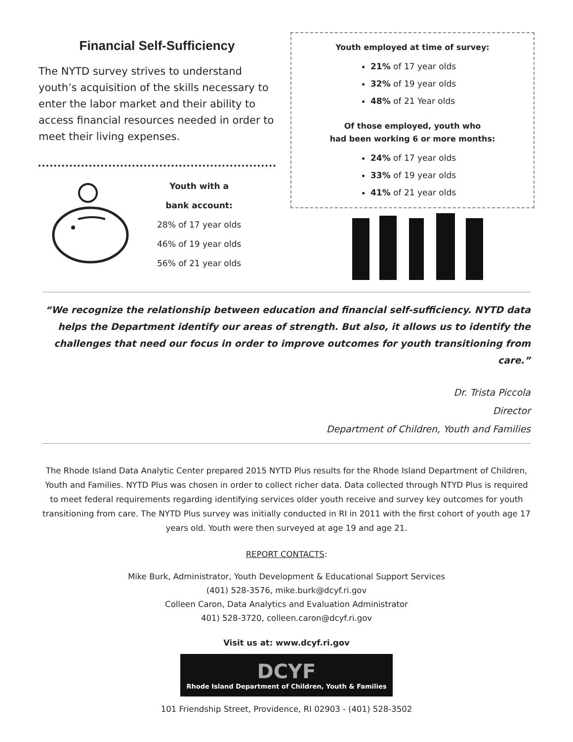Financial Self-Sufficiency
The NYTD survey strives to understand youth’s acquisition of the skills necessary to enter the labor market and their ability to access financial resources needed in order to meet their living expenses.
Youth with a
bank account:
28% of 17 year olds
46% of 19 year olds
56% of 21 year olds
Youth employed at time of survey:
21% of 17 year olds
32% of 19 year olds
48% of 21 Year olds
Of those employed, youth who
had been working 6 or more months:
24% of 17 year olds
33% of 19 year olds
41% of 21 year olds
“We recognize the relationship between education and financial self-sufficiency. NYTD data helps the Department identify our areas of strength. But also, it allows us to identify the challenges that need our focus in order to improve outcomes for youth transitioning from care.”
Dr. Trista Piccola
Director
Department of Children, Youth and Families
The Rhode Island Data Analytic Center prepared 2015 NYTD Plus results for the Rhode Island Department of Children, Youth and Families. NYTD Plus was chosen in order to collect richer data. Data collected through NTYD Plus is required to meet federal requirements regarding identifying services older youth receive and survey key outcomes for youth transitioning from care. The NYTD Plus survey was initially conducted in RI in 2011 with the first cohort of youth age 17 years old. Youth were then surveyed at age 19 and age 21.
REPORT CONTACTS:
Mike Burk, Administrator, Youth Development & Educational Support Services
(401) 528-3576, mike.burk@dcyf.ri.gov
Colleen Caron, Data Analytics and Evaluation Administrator
401) 528-3720, colleen.caron@dcyf.ri.gov
Visit us at: www.dcyf.ri.gov
DCYF
Rhode Island Department of Children, Youth & Families
101 Friendship Street, Providence, RI 02903 - (401) 528-3502